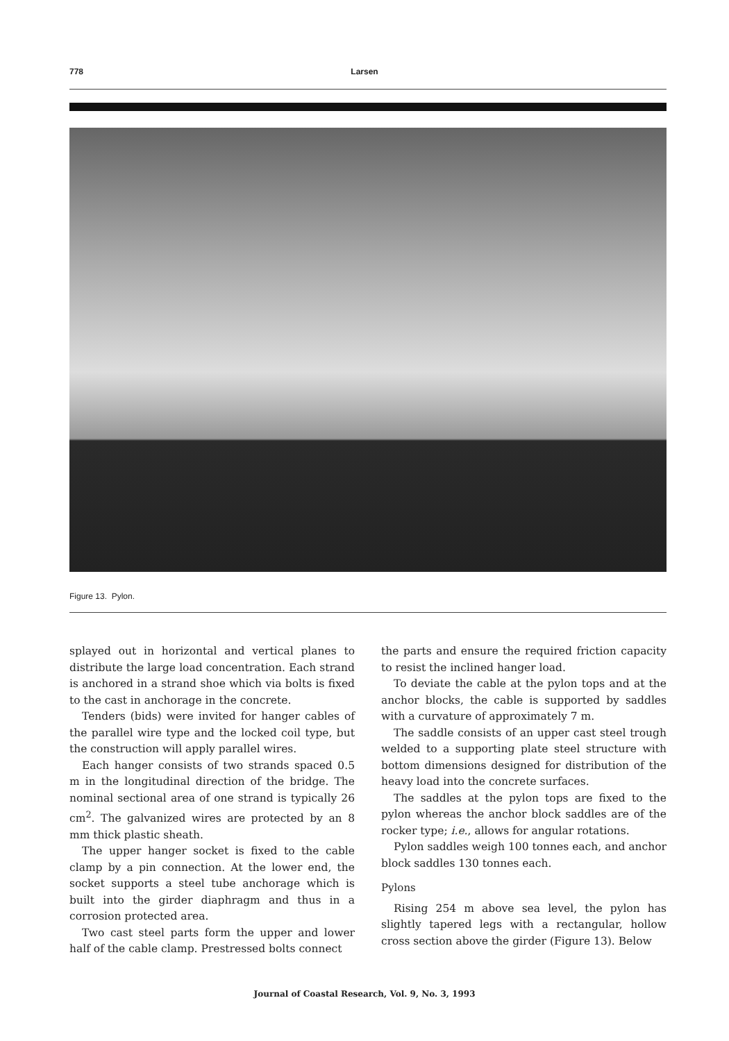778 Larsen
Figure 13. Pylon.
splayed out in horizontal and vertical planes to distribute the large load concentration. Each strand is anchored in a strand shoe which via bolts is fixed to the cast in anchorage in the concrete.
Tenders (bids) were invited for hanger cables of the parallel wire type and the locked coil type, but the construction will apply parallel wires.
Each hanger consists of two strands spaced 0.5 m in the longitudinal direction of the bridge. The nominal sectional area of one strand is typically 26 cm<sup>2</sup>. The galvanized wires are protected by an 8 mm thick plastic sheath.
The upper hanger socket is fixed to the cable clamp by a pin connection. At the lower end, the socket supports a steel tube anchorage which is built into the girder diaphragm and thus in a corrosion protected area.
Two cast steel parts form the upper and lower half of the cable clamp. Prestressed bolts connect
the parts and ensure the required friction capacity to resist the inclined hanger load.
To deviate the cable at the pylon tops and at the anchor blocks, the cable is supported by saddles with a curvature of approximately 7 m.
The saddle consists of an upper cast steel trough welded to a supporting plate steel structure with bottom dimensions designed for distribution of the heavy load into the concrete surfaces.
The saddles at the pylon tops are fixed to the pylon whereas the anchor block saddles are of the rocker type; i.e., allows for angular rotations.
Pylon saddles weigh 100 tonnes each, and anchor block saddles 130 tonnes each.
Pylons
Rising 254 m above sea level, the pylon has slightly tapered legs with a rectangular, hollow cross section above the girder (Figure 13). Below
Journal of Coastal Research, Vol. 9, No. 3, 1993